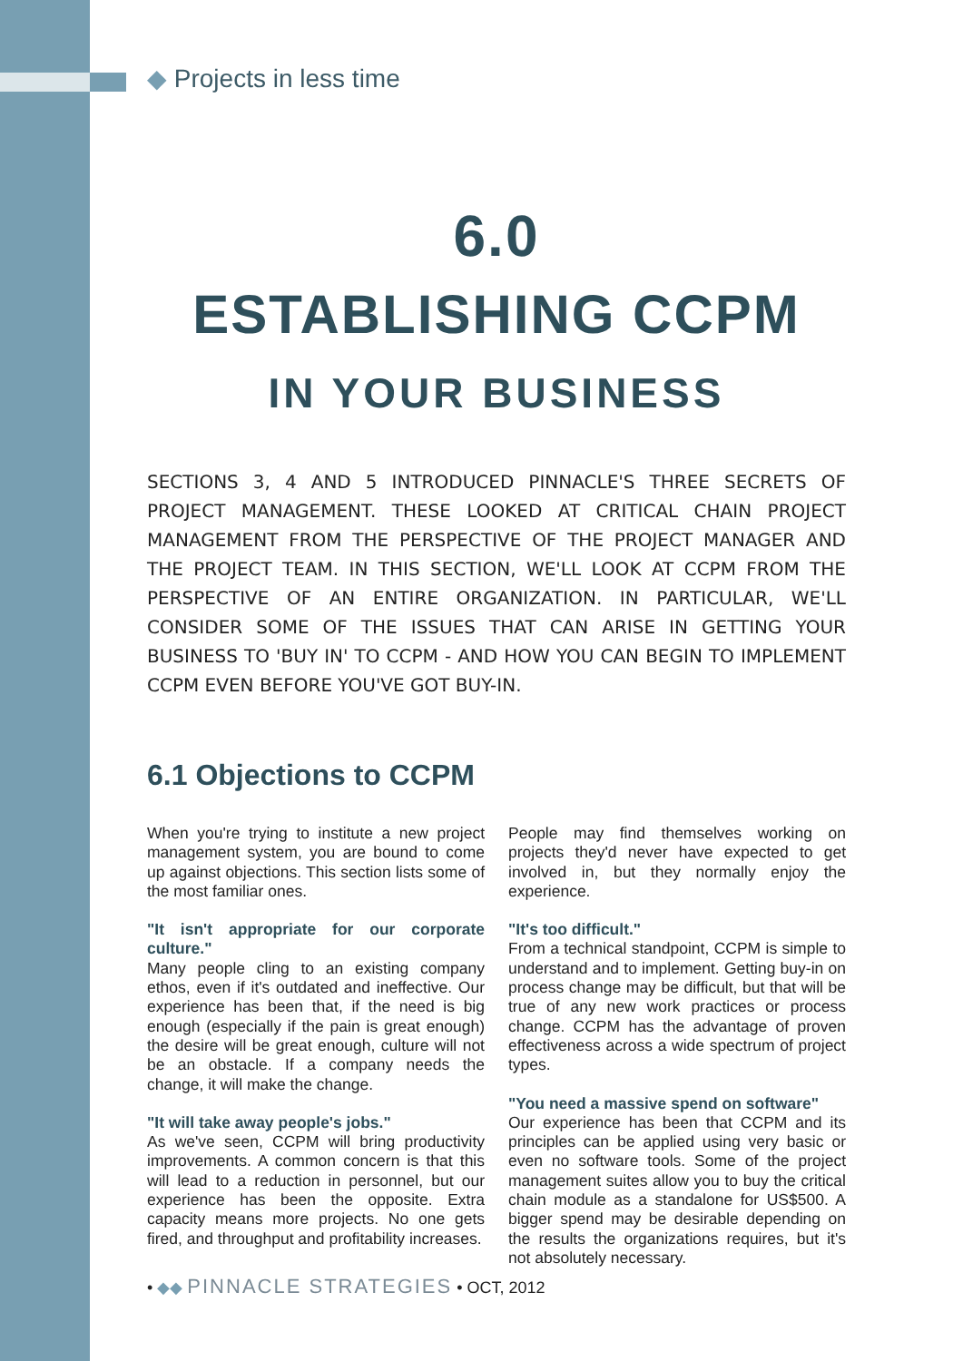◆ Projects in less time
6.0
ESTABLISHING CCPM
IN YOUR BUSINESS
SECTIONS 3, 4 AND 5 INTRODUCED PINNACLE'S THREE SECRETS OF PROJECT MANAGEMENT. THESE LOOKED AT CRITICAL CHAIN PROJECT MANAGEMENT FROM THE PERSPECTIVE OF THE PROJECT MANAGER AND THE PROJECT TEAM. IN THIS SECTION, WE'LL LOOK AT CCPM FROM THE PERSPECTIVE OF AN ENTIRE ORGANIZATION. IN PARTICULAR, WE'LL CONSIDER SOME OF THE ISSUES THAT CAN ARISE IN GETTING YOUR BUSINESS TO 'BUY IN' TO CCPM - AND HOW YOU CAN BEGIN TO IMPLEMENT CCPM EVEN BEFORE YOU'VE GOT BUY-IN.
6.1 Objections to CCPM
When you're trying to institute a new project management system, you are bound to come up against objections. This section lists some of the most familiar ones.
"It isn't appropriate for our corporate culture."
Many people cling to an existing company ethos, even if it's outdated and ineffective. Our experience has been that, if the need is big enough (especially if the pain is great enough) the desire will be great enough, culture will not be an obstacle. If a company needs the change, it will make the change.
"It will take away people's jobs."
As we've seen, CCPM will bring productivity improvements. A common concern is that this will lead to a reduction in personnel, but our experience has been the opposite. Extra capacity means more projects. No one gets fired, and throughput and profitability increases.
People may find themselves working on projects they'd never have expected to get involved in, but they normally enjoy the experience.
"It's too difficult."
From a technical standpoint, CCPM is simple to understand and to implement. Getting buy-in on process change may be difficult, but that will be true of any new work practices or process change. CCPM has the advantage of proven effectiveness across a wide spectrum of project types.
"You need a massive spend on software"
Our experience has been that CCPM and its principles can be applied using very basic or even no software tools. Some of the project management suites allow you to buy the critical chain module as a standalone for US$500. A bigger spend may be desirable depending on the results the organizations requires, but it's not absolutely necessary.
• ◆◆ PINNACLE STRATEGIES • OCT, 2012